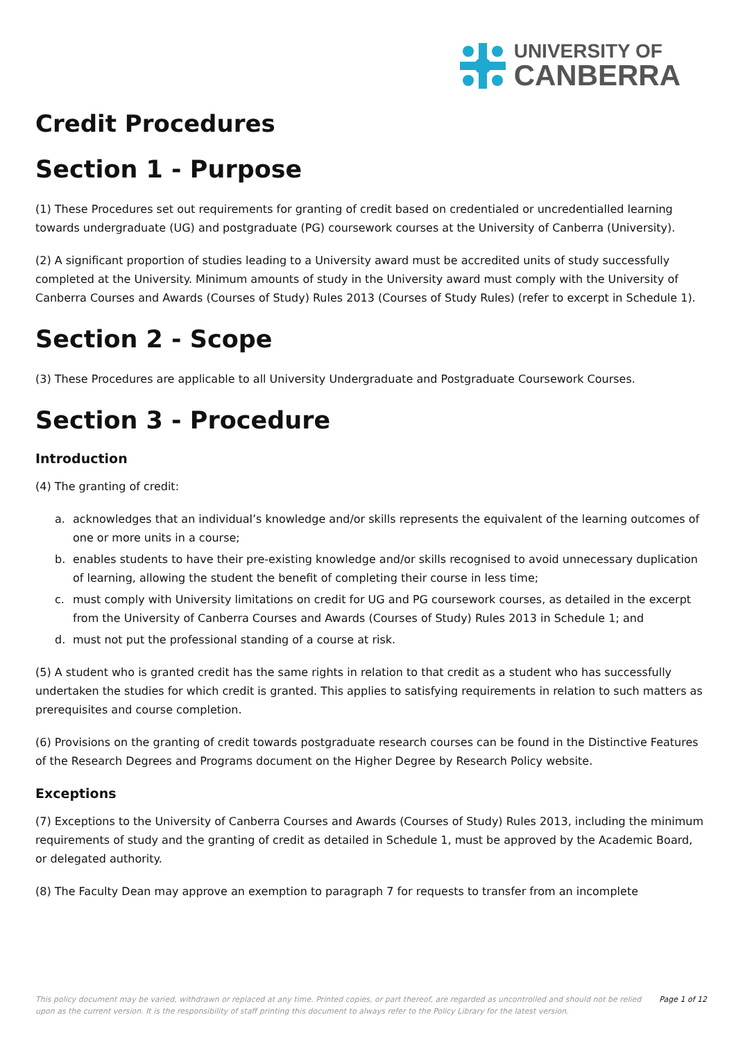UNIVERSITY OF
CANBERRA
Credit Procedures
Section 1 - Purpose
(1) These Procedures set out requirements for granting of credit based on credentialed or uncredentialled learning towards undergraduate (UG) and postgraduate (PG) coursework courses at the University of Canberra (University).
(2) A significant proportion of studies leading to a University award must be accredited units of study successfully completed at the University. Minimum amounts of study in the University award must comply with the University of Canberra Courses and Awards (Courses of Study) Rules 2013 (Courses of Study Rules) (refer to excerpt in Schedule 1).
Section 2 - Scope
(3) These Procedures are applicable to all University Undergraduate and Postgraduate Coursework Courses.
Section 3 - Procedure
Introduction
(4) The granting of credit:
a. acknowledges that an individual’s knowledge and/or skills represents the equivalent of the learning outcomes of one or more units in a course;
b. enables students to have their pre-existing knowledge and/or skills recognised to avoid unnecessary duplication of learning, allowing the student the benefit of completing their course in less time;
c. must comply with University limitations on credit for UG and PG coursework courses, as detailed in the excerpt from the University of Canberra Courses and Awards (Courses of Study) Rules 2013 in Schedule 1; and
d. must not put the professional standing of a course at risk.
(5) A student who is granted credit has the same rights in relation to that credit as a student who has successfully undertaken the studies for which credit is granted. This applies to satisfying requirements in relation to such matters as prerequisites and course completion.
(6) Provisions on the granting of credit towards postgraduate research courses can be found in the Distinctive Features of the Research Degrees and Programs document on the Higher Degree by Research Policy website.
Exceptions
(7) Exceptions to the University of Canberra Courses and Awards (Courses of Study) Rules 2013, including the minimum requirements of study and the granting of credit as detailed in Schedule 1, must be approved by the Academic Board, or delegated authority.
(8) The Faculty Dean may approve an exemption to paragraph 7 for requests to transfer from an incomplete
This policy document may be varied, withdrawn or replaced at any time. Printed copies, or part thereof, are regarded as uncontrolled and should not be relied upon as the current version. It is the responsibility of staff printing this document to always refer to the Policy Library for the latest version.
Page 1 of 12